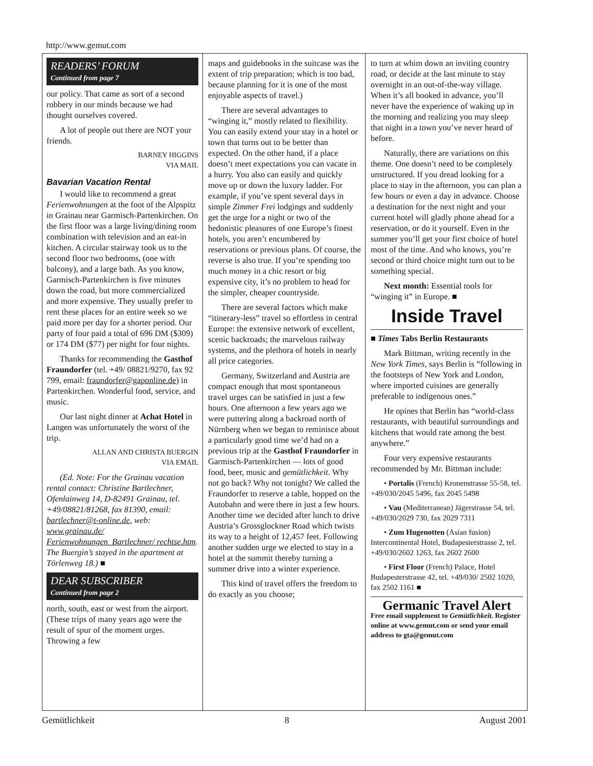http://www.gemut.com
READERS’ FORUM
Continued from page 7
our policy. That came as sort of a second robbery in our minds because we had thought ourselves covered.
A lot of people out there are NOT your friends.
BARNEY HIGGINS
VIA MAIL
Bavarian Vacation Rental
I would like to recommend a great Ferienwohnungen at the foot of the Alpspitz in Grainau near Garmisch-Partenkirchen. On the first floor was a large living/dining room combination with television and an eat-in kitchen. A circular stairway took us to the second floor two bedrooms, (one with balcony), and a large bath. As you know, Garmisch-Partenkirchen is five minutes down the road, but more commercialized and more expensive. They usually prefer to rent these places for an entire week so we paid more per day for a shorter period. Our party of four paid a total of 696 DM ($309) or 174 DM ($77) per night for four nights.
Thanks for recommending the Gasthof Fraundorfer (tel. +49/ 08821/9270, fax 92 799, email: fraundorfer@gaponline.de) in Partenkirchen. Wonderful food, service, and music.
Our last night dinner at Achat Hotel in Langen was unfortunately the worst of the trip.
ALLAN AND CHRISTA BUERGIN
VIA EMAIL
(Ed. Note: For the Grainau vacation rental contact: Christine Bartlechner, Ofenlainweg 14, D-82491 Grainau, tel. +49/08821/81268, fax 81390, email: bartlechner@t-online.de, web: www.grainau.de/ Ferienwohnungen_Bartlechner/ rechtse.htm. The Buergin’s stayed in the apartment at Törlenweg 18.) ■
DEAR SUBSCRIBER
Continued from page 2
north, south, east or west from the airport. (These trips of many years ago were the result of spur of the moment urges. Throwing a few
maps and guidebooks in the suitcase was the extent of trip preparation; which is too bad, because planning for it is one of the most enjoyable aspects of travel.)
There are several advantages to “winging it,” mostly related to flexibility. You can easily extend your stay in a hotel or town that turns out to be better than expected. On the other hand, if a place doesn’t meet expectations you can vacate in a hurry. You also can easily and quickly move up or down the luxury ladder. For example, if you’ve spent several days in simple Zimmer Frei lodgings and suddenly get the urge for a night or two of the hedonistic pleasures of one Europe’s finest hotels, you aren’t encumbered by reservations or previous plans. Of course, the reverse is also true. If you’re spending too much money in a chic resort or big expensive city, it’s no problem to head for the simpler, cheaper countryside.
There are several factors which make “itinerary-less” travel so effortless in central Europe: the extensive network of excellent, scenic backroads; the marvelous railway systems, and the plethora of hotels in nearly all price categories.
Germany, Switzerland and Austria are compact enough that most spontaneous travel urges can be satisfied in just a few hours. One afternoon a few years ago we were puttering along a backroad north of Nürnberg when we began to reminisce about a particularly good time we’d had on a previous trip at the Gasthof Fraundorfer in Garmisch-Partenkirchen — lots of good food, beer, music and gemütlichkeit. Why not go back? Why not tonight? We called the Fraundorfer to reserve a table, hopped on the Autobahn and were there in just a few hours. Another time we decided after lunch to drive Austria’s Grossglockner Road which twists its way to a height of 12,457 feet. Following another sudden urge we elected to stay in a hotel at the summit thereby turning a summer drive into a winter experience.
This kind of travel offers the freedom to do exactly as you choose;
to turn at whim down an inviting country road, or decide at the last minute to stay overnight in an out-of-the-way village. When it’s all booked in advance, you’ll never have the experience of waking up in the morning and realizing you may sleep that night in a town you’ve never heard of before.
Naturally, there are variations on this theme. One doesn’t need to be completely unstructured. If you dread looking for a place to stay in the afternoon, you can plan a few hours or even a day in advance. Choose a destination for the next night and your current hotel will gladly phone ahead for a reservation, or do it yourself. Even in the summer you’ll get your first choice of hotel most of the time. And who knows, you’re second or third choice might turn out to be something special.
Next month: Essential tools for “winging it” in Europe. ■
Inside Travel
■ Times Tabs Berlin Restaurants
Mark Bittman, writing recently in the New York Times, says Berlin is “following in the footsteps of New York and London, where imported cuisines are generally preferable to indigenous ones.”
He opines that Berlin has “world-class restaurants, with beautiful surroundings and kitchens that would rate among the best anywhere.”
Four very expensive restaurants recommended by Mr. Bittman include:
• Portalis (French) Kronenstrasse 55-58, tel. +49/030/2045 5496, fax 2045 5498
• Vau (Mediterranean) Jägerstrasse 54, tel. +49/030/2029 730, fax 2029 7311
• Zum Hugenotten (Asian fusion) Intercontinental Hotel, Budapesterstrasse 2, tel. +49/030/2602 1263, fax 2602 2600
• First Floor (French) Palace, Hotel Budapesterstrasse 42, tel. +49/030/ 2502 1020, fax 2502 1161 ■
Germanic Travel Alert
Free email supplement to Gemütlichkeit. Register online at www.gemut.com or send your email address to gta@gemut.com
Gemütlichkeit 8 August 2001